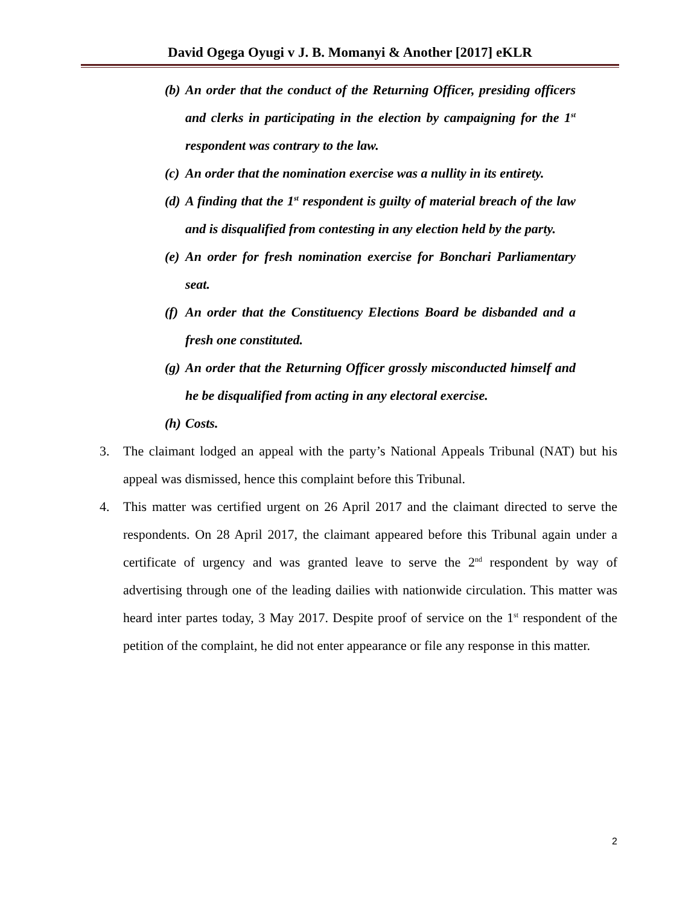David Ogega Oyugi v J. B. Momanyi & Another [2017] eKLR
(b) An order that the conduct of the Returning Officer, presiding officers and clerks in participating in the election by campaigning for the 1<sup>st</sup> respondent was contrary to the law.
(c) An order that the nomination exercise was a nullity in its entirety.
(d) A finding that the 1<sup>st</sup> respondent is guilty of material breach of the law and is disqualified from contesting in any election held by the party.
(e) An order for fresh nomination exercise for Bonchari Parliamentary seat.
(f) An order that the Constituency Elections Board be disbanded and a fresh one constituted.
(g) An order that the Returning Officer grossly misconducted himself and he be disqualified from acting in any electoral exercise.
(h) Costs.
3. The claimant lodged an appeal with the party’s National Appeals Tribunal (NAT) but his appeal was dismissed, hence this complaint before this Tribunal.
4. This matter was certified urgent on 26 April 2017 and the claimant directed to serve the respondents. On 28 April 2017, the claimant appeared before this Tribunal again under a certificate of urgency and was granted leave to serve the 2<sup>nd</sup> respondent by way of advertising through one of the leading dailies with nationwide circulation. This matter was heard inter partes today, 3 May 2017. Despite proof of service on the 1<sup>st</sup> respondent of the petition of the complaint, he did not enter appearance or file any response in this matter.
2